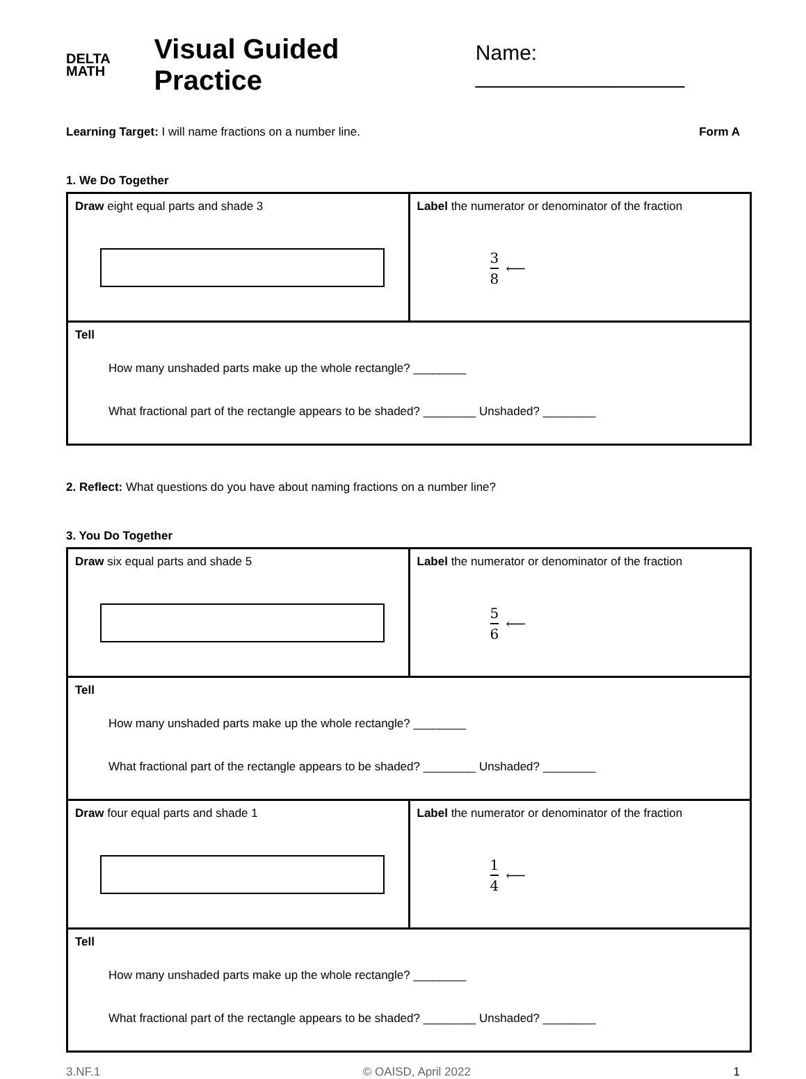DELTA
MATH
Visual Guided Practice
Name: __________________
Learning Target: I will name fractions on a number line.
Form A
1. We Do Together
| Draw eight equal parts and shade 3 | Label the numerator or denominator of the fraction 3 8 ⟵ |
| Tell How many unshaded parts make up the whole rectangle? ________ What fractional part of the rectangle appears to be shaded? ________ Unshaded? ________ | |
2. Reflect: What questions do you have about naming fractions on a number line?
3. You Do Together
| Draw six equal parts and shade 5 | Label the numerator or denominator of the fraction 5 6 ⟵ |
| Tell How many unshaded parts make up the whole rectangle? ________ What fractional part of the rectangle appears to be shaded? ________ Unshaded? ________ | |
| Draw four equal parts and shade 1 | Label the numerator or denominator of the fraction 1 4 ⟵ |
| Tell How many unshaded parts make up the whole rectangle? ________ What fractional part of the rectangle appears to be shaded? ________ Unshaded? ________ | |
3.NF.1 © OAISD, April 2022 1